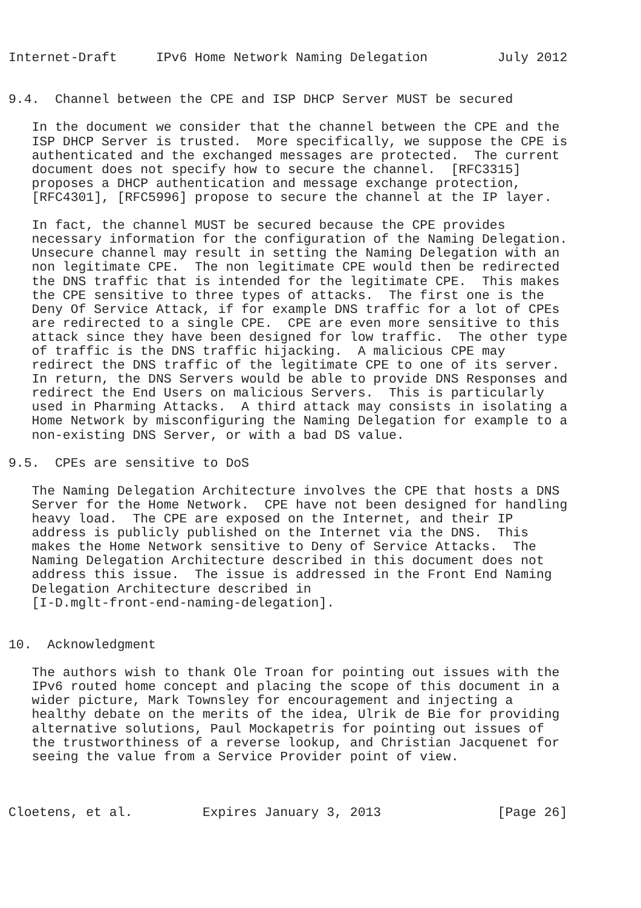Internet-Draft     IPv6 Home Network Naming Delegation         July 2012


9.4.  Channel between the CPE and ISP DHCP Server MUST be secured

   In the document we consider that the channel between the CPE and the
   ISP DHCP Server is trusted.  More specifically, we suppose the CPE is
   authenticated and the exchanged messages are protected.  The current
   document does not specify how to secure the channel.  [RFC3315]
   proposes a DHCP authentication and message exchange protection,
   [RFC4301], [RFC5996] propose to secure the channel at the IP layer.

   In fact, the channel MUST be secured because the CPE provides
   necessary information for the configuration of the Naming Delegation.
   Unsecure channel may result in setting the Naming Delegation with an
   non legitimate CPE.  The non legitimate CPE would then be redirected
   the DNS traffic that is intended for the legitimate CPE.  This makes
   the CPE sensitive to three types of attacks.  The first one is the
   Deny Of Service Attack, if for example DNS traffic for a lot of CPEs
   are redirected to a single CPE.  CPE are even more sensitive to this
   attack since they have been designed for low traffic.  The other type
   of traffic is the DNS traffic hijacking.  A malicious CPE may
   redirect the DNS traffic of the legitimate CPE to one of its server.
   In return, the DNS Servers would be able to provide DNS Responses and
   redirect the End Users on malicious Servers.  This is particularly
   used in Pharming Attacks.  A third attack may consists in isolating a
   Home Network by misconfiguring the Naming Delegation for example to a
   non-existing DNS Server, or with a bad DS value.

9.5.  CPEs are sensitive to DoS

   The Naming Delegation Architecture involves the CPE that hosts a DNS
   Server for the Home Network.  CPE have not been designed for handling
   heavy load.  The CPE are exposed on the Internet, and their IP
   address is publicly published on the Internet via the DNS.  This
   makes the Home Network sensitive to Deny of Service Attacks.  The
   Naming Delegation Architecture described in this document does not
   address this issue.  The issue is addressed in the Front End Naming
   Delegation Architecture described in
   [I-D.mglt-front-end-naming-delegation].


10.  Acknowledgment

   The authors wish to thank Ole Troan for pointing out issues with the
   IPv6 routed home concept and placing the scope of this document in a
   wider picture, Mark Townsley for encouragement and injecting a
   healthy debate on the merits of the idea, Ulrik de Bie for providing
   alternative solutions, Paul Mockapetris for pointing out issues of
   the trustworthiness of a reverse lookup, and Christian Jacquenet for
   seeing the value from a Service Provider point of view.



Cloetens, et al.         Expires January 3, 2013               [Page 26]